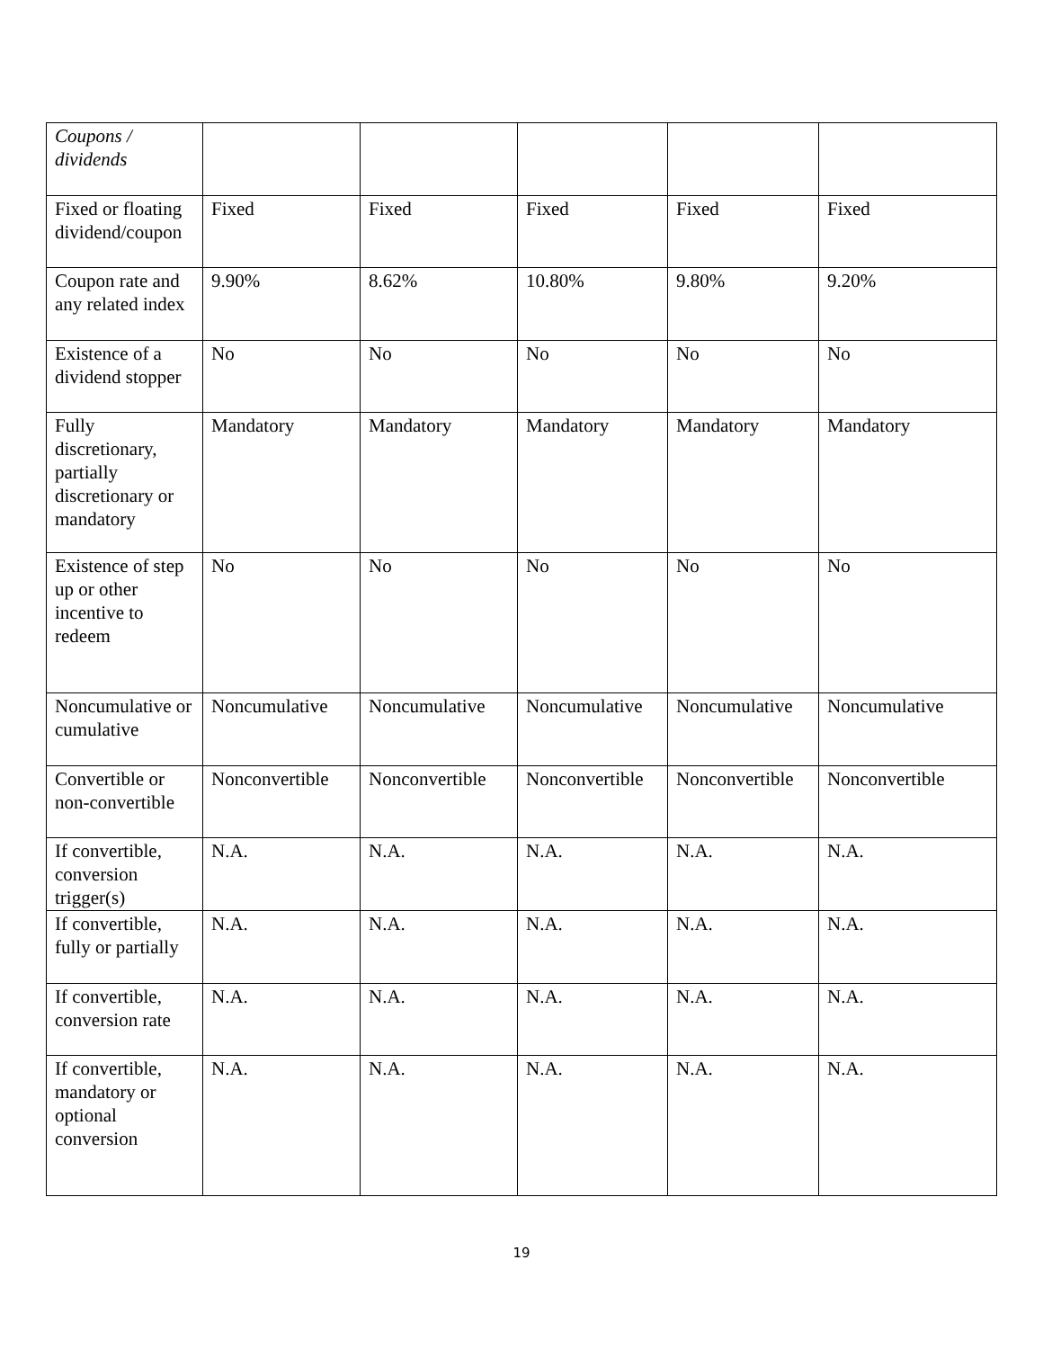| Coupons / dividends | | | | | |
| Fixed or floating dividend/coupon | Fixed | Fixed | Fixed | Fixed | Fixed |
| Coupon rate and any related index | 9.90% | 8.62% | 10.80% | 9.80% | 9.20% |
| Existence of a dividend stopper | No | No | No | No | No |
| Fully discretionary, partially discretionary or mandatory | Mandatory | Mandatory | Mandatory | Mandatory | Mandatory |
| Existence of step up or other incentive to redeem | No | No | No | No | No |
| Noncumulative or cumulative | Noncumulative | Noncumulative | Noncumulative | Noncumulative | Noncumulative |
| Convertible or non-convertible | Nonconvertible | Nonconvertible | Nonconvertible | Nonconvertible | Nonconvertible |
| If convertible, conversion trigger(s) | N.A. | N.A. | N.A. | N.A. | N.A. |
| If convertible, fully or partially | N.A. | N.A. | N.A. | N.A. | N.A. |
| If convertible, conversion rate | N.A. | N.A. | N.A. | N.A. | N.A. |
| If convertible, mandatory or optional conversion | N.A. | N.A. | N.A. | N.A. | N.A. |
19